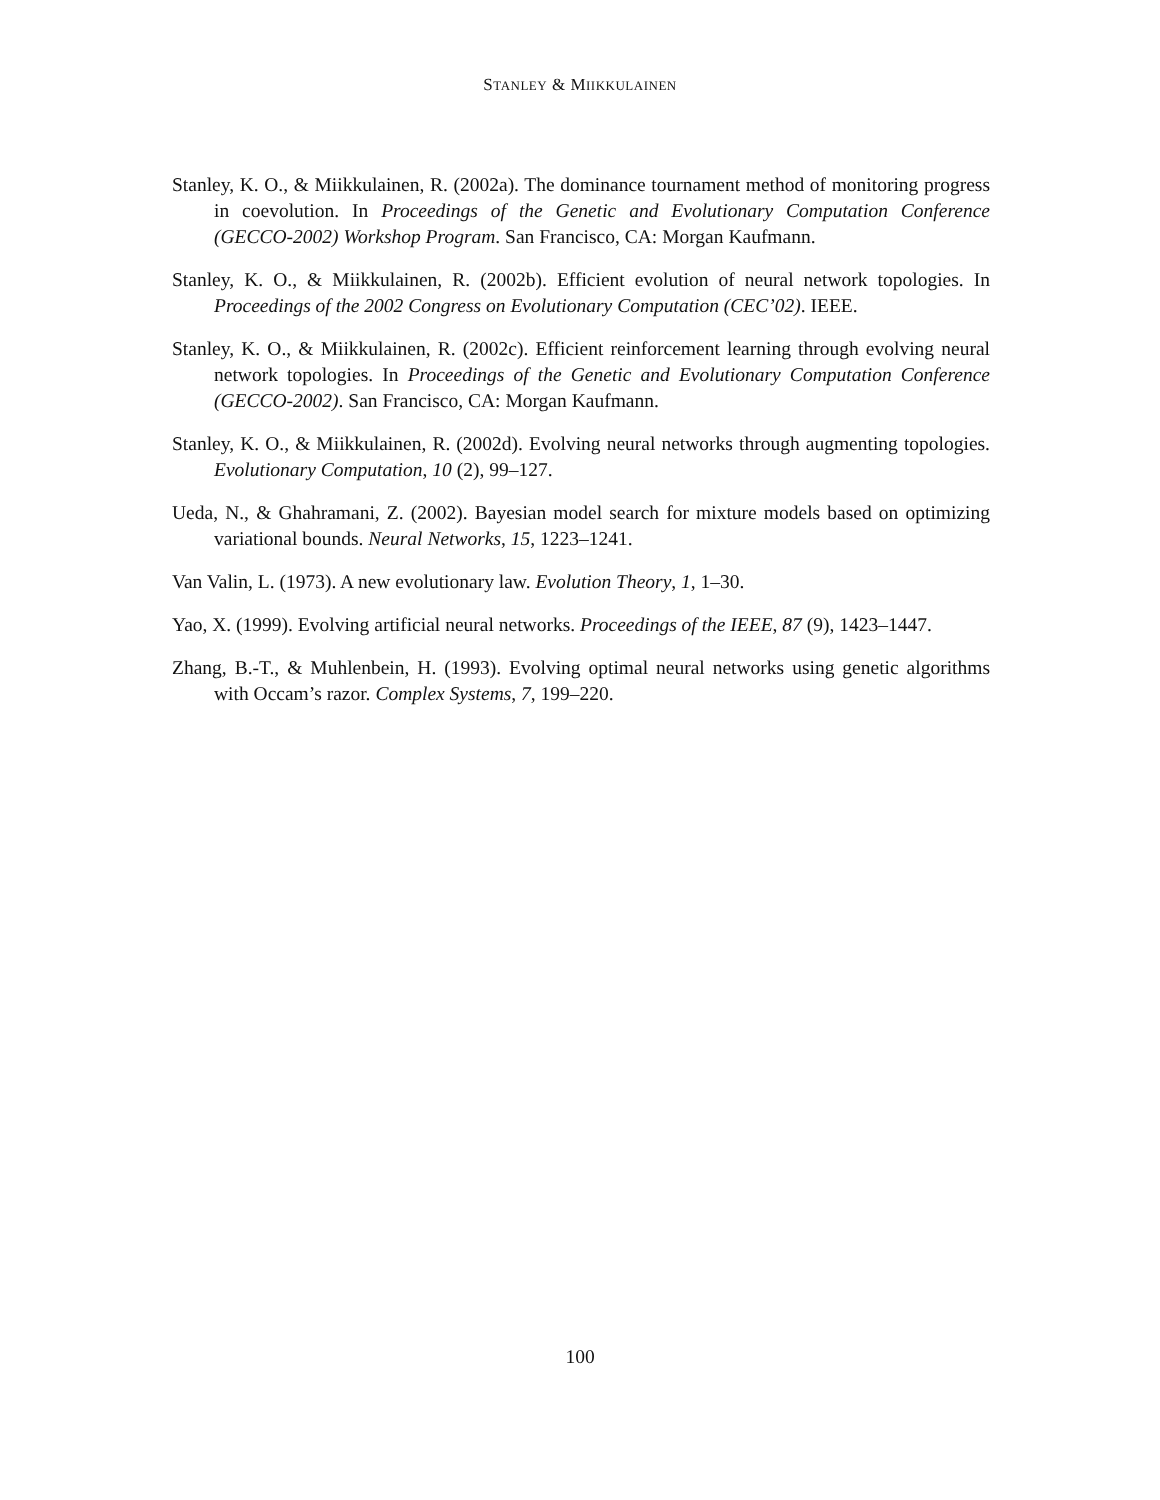STANLEY & MIIKKULAINEN
Stanley, K. O., & Miikkulainen, R. (2002a). The dominance tournament method of monitoring progress in coevolution. In Proceedings of the Genetic and Evolutionary Computation Conference (GECCO-2002) Workshop Program. San Francisco, CA: Morgan Kaufmann.
Stanley, K. O., & Miikkulainen, R. (2002b). Efficient evolution of neural network topologies. In Proceedings of the 2002 Congress on Evolutionary Computation (CEC’02). IEEE.
Stanley, K. O., & Miikkulainen, R. (2002c). Efficient reinforcement learning through evolving neural network topologies. In Proceedings of the Genetic and Evolutionary Computation Conference (GECCO-2002). San Francisco, CA: Morgan Kaufmann.
Stanley, K. O., & Miikkulainen, R. (2002d). Evolving neural networks through augmenting topologies. Evolutionary Computation, 10 (2), 99–127.
Ueda, N., & Ghahramani, Z. (2002). Bayesian model search for mixture models based on optimizing variational bounds. Neural Networks, 15, 1223–1241.
Van Valin, L. (1973). A new evolutionary law. Evolution Theory, 1, 1–30.
Yao, X. (1999). Evolving artificial neural networks. Proceedings of the IEEE, 87 (9), 1423–1447.
Zhang, B.-T., & Muhlenbein, H. (1993). Evolving optimal neural networks using genetic algorithms with Occam’s razor. Complex Systems, 7, 199–220.
100